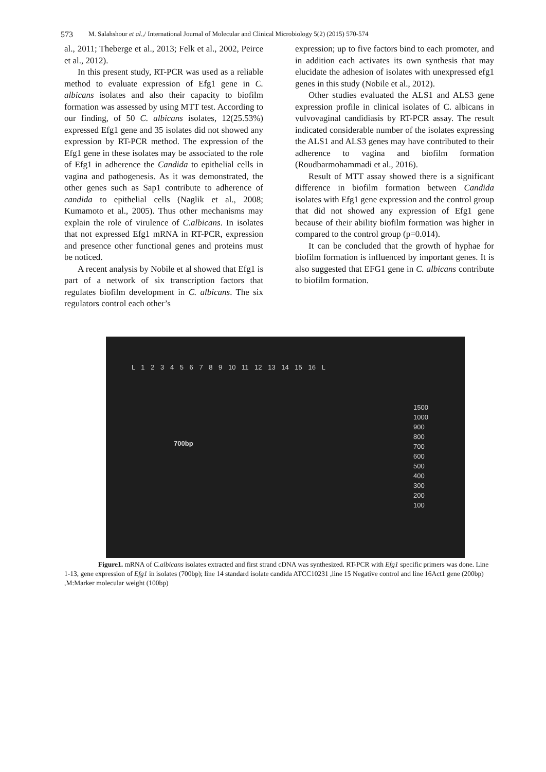573 M. Salahshour et al.,/ International Journal of Molecular and Clinical Microbiology 5(2) (2015) 570-574
al., 2011; Theberge et al., 2013; Felk et al., 2002, Peirce et al., 2012).
In this present study, RT-PCR was used as a reliable method to evaluate expression of Efg1 gene in C. albicans isolates and also their capacity to biofilm formation was assessed by using MTT test. According to our finding, of 50 C. albicans isolates, 12(25.53%) expressed Efg1 gene and 35 isolates did not showed any expression by RT-PCR method. The expression of the Efg1 gene in these isolates may be associated to the role of Efg1 in adherence the Candida to epithelial cells in vagina and pathogenesis. As it was demonstrated, the other genes such as Sap1 contribute to adherence of candida to epithelial cells (Naglik et al., 2008; Kumamoto et al., 2005). Thus other mechanisms may explain the role of virulence of C.albicans. In isolates that not expressed Efg1 mRNA in RT-PCR, expression and presence other functional genes and proteins must be noticed.
A recent analysis by Nobile et al showed that Efg1 is part of a network of six transcription factors that regulates biofilm development in C. albicans. The six regulators control each other’s
expression; up to five factors bind to each promoter, and in addition each activates its own synthesis that may elucidate the adhesion of isolates with unexpressed efg1 genes in this study (Nobile et al., 2012).
Other studies evaluated the ALS1 and ALS3 gene expression profile in clinical isolates of C. albicans in vulvovaginal candidiasis by RT-PCR assay. The result indicated considerable number of the isolates expressing the ALS1 and ALS3 genes may have contributed to their adherence to vagina and biofilm formation (Roudbarmohammadi et al., 2016).
Result of MTT assay showed there is a significant difference in biofilm formation between Candida isolates with Efg1 gene expression and the control group that did not showed any expression of Efg1 gene because of their ability biofilm formation was higher in compared to the control group (p=0.014).
It can be concluded that the growth of hyphae for biofilm formation is influenced by important genes. It is also suggested that EFG1 gene in C. albicans contribute to biofilm formation.
L 1 2 3 4 5 6 7 8 9 10 11 12 13 14 15 16 L
700bp
1500
1000
900
800
700
600
500
400
300
200
100
Figure1. mRNA of C.albicans isolates extracted and first strand cDNA was synthesized. RT-PCR with Efg1 specific primers was done. Line 1-13, gene expression of Efg1 in isolates (700bp); line 14 standard isolate candida ATCC10231 ,line 15 Negative control and line 16Act1 gene (200bp) ,M:Marker molecular weight (100bp)